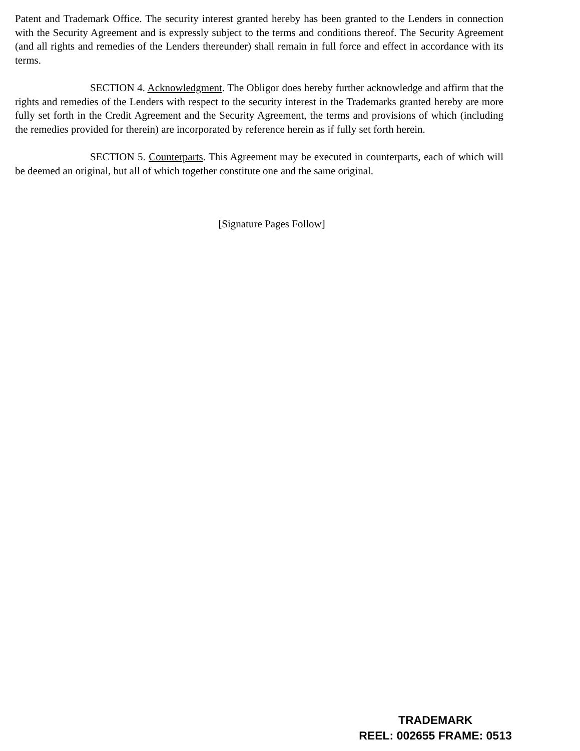Patent and Trademark Office. The security interest granted hereby has been granted to the Lenders in connection with the Security Agreement and is expressly subject to the terms and conditions thereof. The Security Agreement (and all rights and remedies of the Lenders thereunder) shall remain in full force and effect in accordance with its terms.
SECTION 4. Acknowledgment. The Obligor does hereby further acknowledge and affirm that the rights and remedies of the Lenders with respect to the security interest in the Trademarks granted hereby are more fully set forth in the Credit Agreement and the Security Agreement, the terms and provisions of which (including the remedies provided for therein) are incorporated by reference herein as if fully set forth herein.
SECTION 5. Counterparts. This Agreement may be executed in counterparts, each of which will be deemed an original, but all of which together constitute one and the same original.
[Signature Pages Follow]
TRADEMARK
REEL: 002655 FRAME: 0513